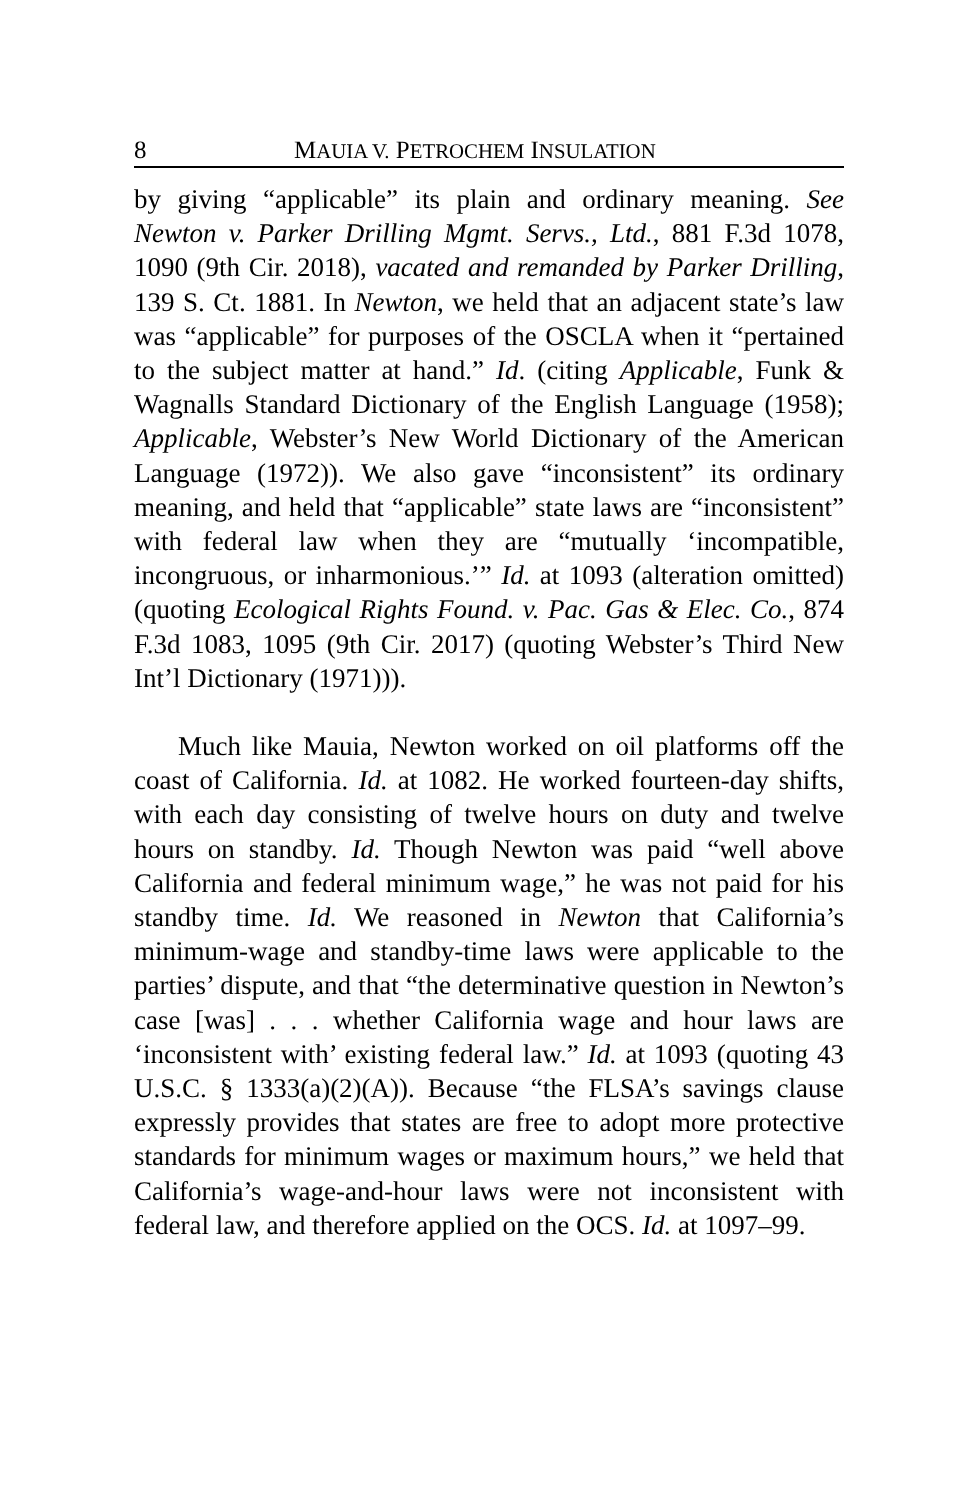8 MAUIA V. PETROCHEM INSULATION
by giving “applicable” its plain and ordinary meaning. See Newton v. Parker Drilling Mgmt. Servs., Ltd., 881 F.3d 1078, 1090 (9th Cir. 2018), vacated and remanded by Parker Drilling, 139 S. Ct. 1881. In Newton, we held that an adjacent state’s law was “applicable” for purposes of the OSCLA when it “pertained to the subject matter at hand.” Id. (citing Applicable, Funk & Wagnalls Standard Dictionary of the English Language (1958); Applicable, Webster’s New World Dictionary of the American Language (1972)). We also gave “inconsistent” its ordinary meaning, and held that “applicable” state laws are “inconsistent” with federal law when they are “mutually ‘incompatible, incongruous, or inharmonious.’” Id. at 1093 (alteration omitted) (quoting Ecological Rights Found. v. Pac. Gas & Elec. Co., 874 F.3d 1083, 1095 (9th Cir. 2017) (quoting Webster’s Third New Int’l Dictionary (1971))).
Much like Mauia, Newton worked on oil platforms off the coast of California. Id. at 1082. He worked fourteen-day shifts, with each day consisting of twelve hours on duty and twelve hours on standby. Id. Though Newton was paid “well above California and federal minimum wage,” he was not paid for his standby time. Id. We reasoned in Newton that California’s minimum-wage and standby-time laws were applicable to the parties’ dispute, and that “the determinative question in Newton’s case [was] . . . whether California wage and hour laws are ‘inconsistent with’ existing federal law.” Id. at 1093 (quoting 43 U.S.C. § 1333(a)(2)(A)). Because “the FLSA’s savings clause expressly provides that states are free to adopt more protective standards for minimum wages or maximum hours,” we held that California’s wage-and-hour laws were not inconsistent with federal law, and therefore applied on the OCS. Id. at 1097–99.